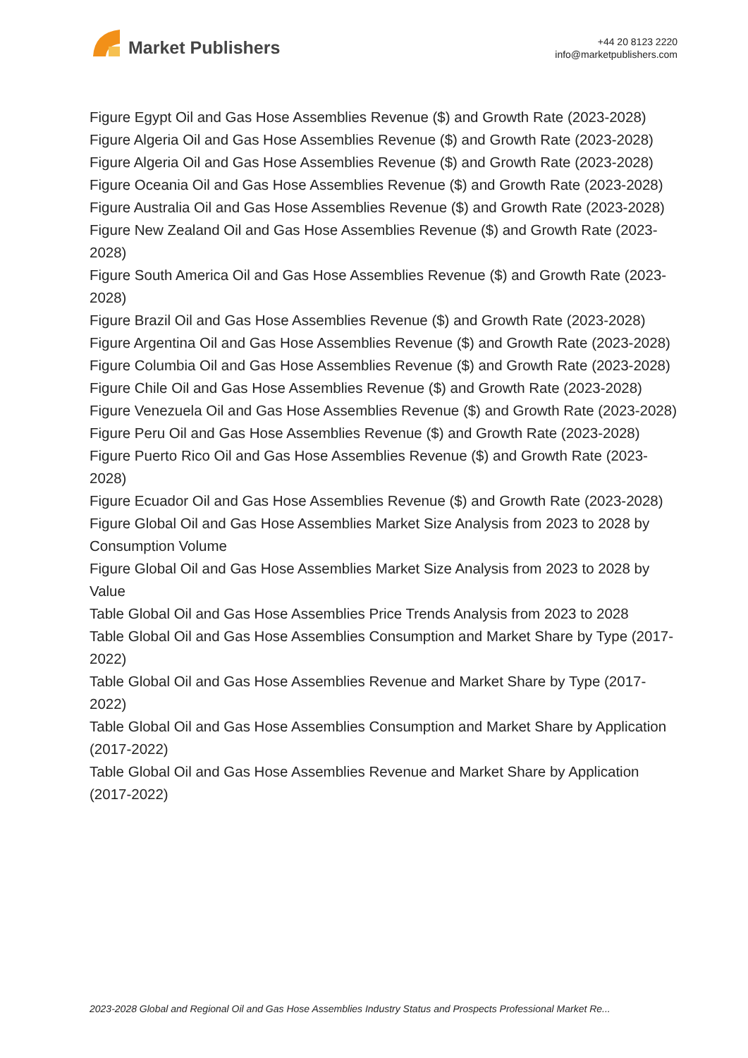Market Publishers
+44 20 8123 2220
info@marketpublishers.com
Figure Egypt Oil and Gas Hose Assemblies Revenue ($) and Growth Rate (2023-2028)
Figure Algeria Oil and Gas Hose Assemblies Revenue ($) and Growth Rate (2023-2028)
Figure Algeria Oil and Gas Hose Assemblies Revenue ($) and Growth Rate (2023-2028)
Figure Oceania Oil and Gas Hose Assemblies Revenue ($) and Growth Rate (2023-2028)
Figure Australia Oil and Gas Hose Assemblies Revenue ($) and Growth Rate (2023-2028)
Figure New Zealand Oil and Gas Hose Assemblies Revenue ($) and Growth Rate (2023-2028)
Figure South America Oil and Gas Hose Assemblies Revenue ($) and Growth Rate (2023-2028)
Figure Brazil Oil and Gas Hose Assemblies Revenue ($) and Growth Rate (2023-2028)
Figure Argentina Oil and Gas Hose Assemblies Revenue ($) and Growth Rate (2023-2028)
Figure Columbia Oil and Gas Hose Assemblies Revenue ($) and Growth Rate (2023-2028)
Figure Chile Oil and Gas Hose Assemblies Revenue ($) and Growth Rate (2023-2028)
Figure Venezuela Oil and Gas Hose Assemblies Revenue ($) and Growth Rate (2023-2028)
Figure Peru Oil and Gas Hose Assemblies Revenue ($) and Growth Rate (2023-2028)
Figure Puerto Rico Oil and Gas Hose Assemblies Revenue ($) and Growth Rate (2023-2028)
Figure Ecuador Oil and Gas Hose Assemblies Revenue ($) and Growth Rate (2023-2028)
Figure Global Oil and Gas Hose Assemblies Market Size Analysis from 2023 to 2028 by Consumption Volume
Figure Global Oil and Gas Hose Assemblies Market Size Analysis from 2023 to 2028 by Value
Table Global Oil and Gas Hose Assemblies Price Trends Analysis from 2023 to 2028
Table Global Oil and Gas Hose Assemblies Consumption and Market Share by Type (2017-2022)
Table Global Oil and Gas Hose Assemblies Revenue and Market Share by Type (2017-2022)
Table Global Oil and Gas Hose Assemblies Consumption and Market Share by Application (2017-2022)
Table Global Oil and Gas Hose Assemblies Revenue and Market Share by Application (2017-2022)
2023-2028 Global and Regional Oil and Gas Hose Assemblies Industry Status and Prospects Professional Market Re...